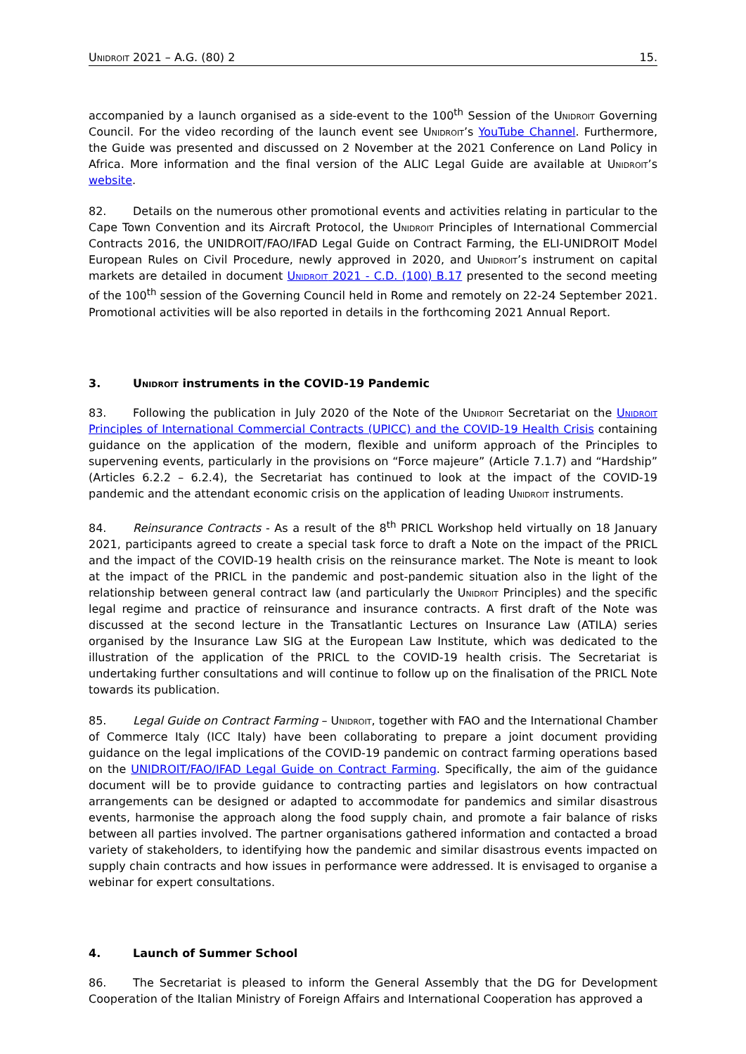Unidroit 2021 – A.G. (80) 2 15.
accompanied by a launch organised as a side-event to the 100<sup>th</sup> Session of the Unidroit Governing Council. For the video recording of the launch event see Unidroit’s YouTube Channel. Furthermore, the Guide was presented and discussed on 2 November at the 2021 Conference on Land Policy in Africa. More information and the final version of the ALIC Legal Guide are available at Unidroit’s website.
82. Details on the numerous other promotional events and activities relating in particular to the Cape Town Convention and its Aircraft Protocol, the Unidroit Principles of International Commercial Contracts 2016, the UNIDROIT/FAO/IFAD Legal Guide on Contract Farming, the ELI-UNIDROIT Model European Rules on Civil Procedure, newly approved in 2020, and Unidroit’s instrument on capital markets are detailed in document Unidroit 2021 - C.D. (100) B.17 presented to the second meeting of the 100<sup>th</sup> session of the Governing Council held in Rome and remotely on 22-24 September 2021. Promotional activities will be also reported in details in the forthcoming 2021 Annual Report.
3. Unidroit instruments in the COVID-19 Pandemic
83. Following the publication in July 2020 of the Note of the Unidroit Secretariat on the Unidroit Principles of International Commercial Contracts (UPICC) and the COVID-19 Health Crisis containing guidance on the application of the modern, flexible and uniform approach of the Principles to supervening events, particularly in the provisions on “Force majeure” (Article 7.1.7) and “Hardship” (Articles 6.2.2 – 6.2.4), the Secretariat has continued to look at the impact of the COVID-19 pandemic and the attendant economic crisis on the application of leading Unidroit instruments.
84. Reinsurance Contracts - As a result of the 8<sup>th</sup> PRICL Workshop held virtually on 18 January 2021, participants agreed to create a special task force to draft a Note on the impact of the PRICL and the impact of the COVID-19 health crisis on the reinsurance market. The Note is meant to look at the impact of the PRICL in the pandemic and post-pandemic situation also in the light of the relationship between general contract law (and particularly the Unidroit Principles) and the specific legal regime and practice of reinsurance and insurance contracts. A first draft of the Note was discussed at the second lecture in the Transatlantic Lectures on Insurance Law (ATILA) series organised by the Insurance Law SIG at the European Law Institute, which was dedicated to the illustration of the application of the PRICL to the COVID-19 health crisis. The Secretariat is undertaking further consultations and will continue to follow up on the finalisation of the PRICL Note towards its publication.
85. Legal Guide on Contract Farming – Unidroit, together with FAO and the International Chamber of Commerce Italy (ICC Italy) have been collaborating to prepare a joint document providing guidance on the legal implications of the COVID-19 pandemic on contract farming operations based on the UNIDROIT/FAO/IFAD Legal Guide on Contract Farming. Specifically, the aim of the guidance document will be to provide guidance to contracting parties and legislators on how contractual arrangements can be designed or adapted to accommodate for pandemics and similar disastrous events, harmonise the approach along the food supply chain, and promote a fair balance of risks between all parties involved. The partner organisations gathered information and contacted a broad variety of stakeholders, to identifying how the pandemic and similar disastrous events impacted on supply chain contracts and how issues in performance were addressed. It is envisaged to organise a webinar for expert consultations.
4. Launch of Summer School
86. The Secretariat is pleased to inform the General Assembly that the DG for Development Cooperation of the Italian Ministry of Foreign Affairs and International Cooperation has approved a